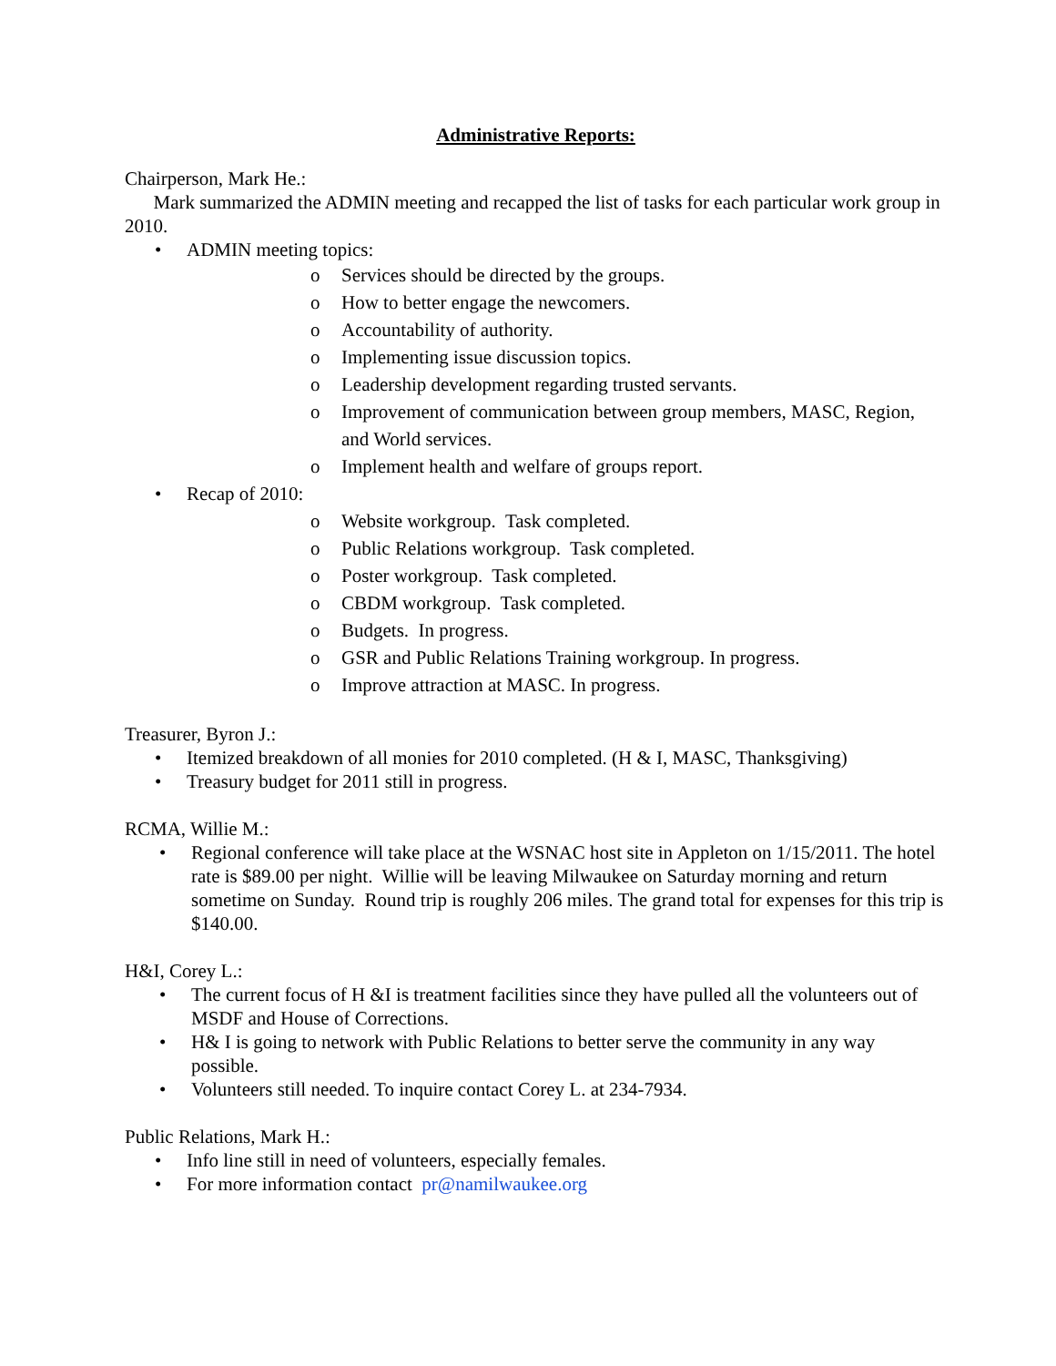Administrative Reports:
Chairperson, Mark He.:
Mark summarized the ADMIN meeting and recapped the list of tasks for each particular work group in 2010.
• ADMIN meeting topics:
o Services should be directed by the groups.
o How to better engage the newcomers.
o Accountability of authority.
o Implementing issue discussion topics.
o Leadership development regarding trusted servants.
o Improvement of communication between group members, MASC, Region, and World services.
o Implement health and welfare of groups report.
• Recap of 2010:
o Website workgroup. Task completed.
o Public Relations workgroup. Task completed.
o Poster workgroup. Task completed.
o CBDM workgroup. Task completed.
o Budgets. In progress.
o GSR and Public Relations Training workgroup. In progress.
o Improve attraction at MASC. In progress.
Treasurer, Byron J.:
• Itemized breakdown of all monies for 2010 completed. (H & I, MASC, Thanksgiving)
• Treasury budget for 2011 still in progress.
RCMA, Willie M.:
• Regional conference will take place at the WSNAC host site in Appleton on 1/15/2011. The hotel rate is $89.00 per night. Willie will be leaving Milwaukee on Saturday morning and return sometime on Sunday. Round trip is roughly 206 miles. The grand total for expenses for this trip is $140.00.
H&I, Corey L.:
• The current focus of H &I is treatment facilities since they have pulled all the volunteers out of MSDF and House of Corrections.
• H& I is going to network with Public Relations to better serve the community in any way possible.
• Volunteers still needed. To inquire contact Corey L. at 234-7934.
Public Relations, Mark H.:
• Info line still in need of volunteers, especially females.
• For more information contact pr@namilwaukee.org